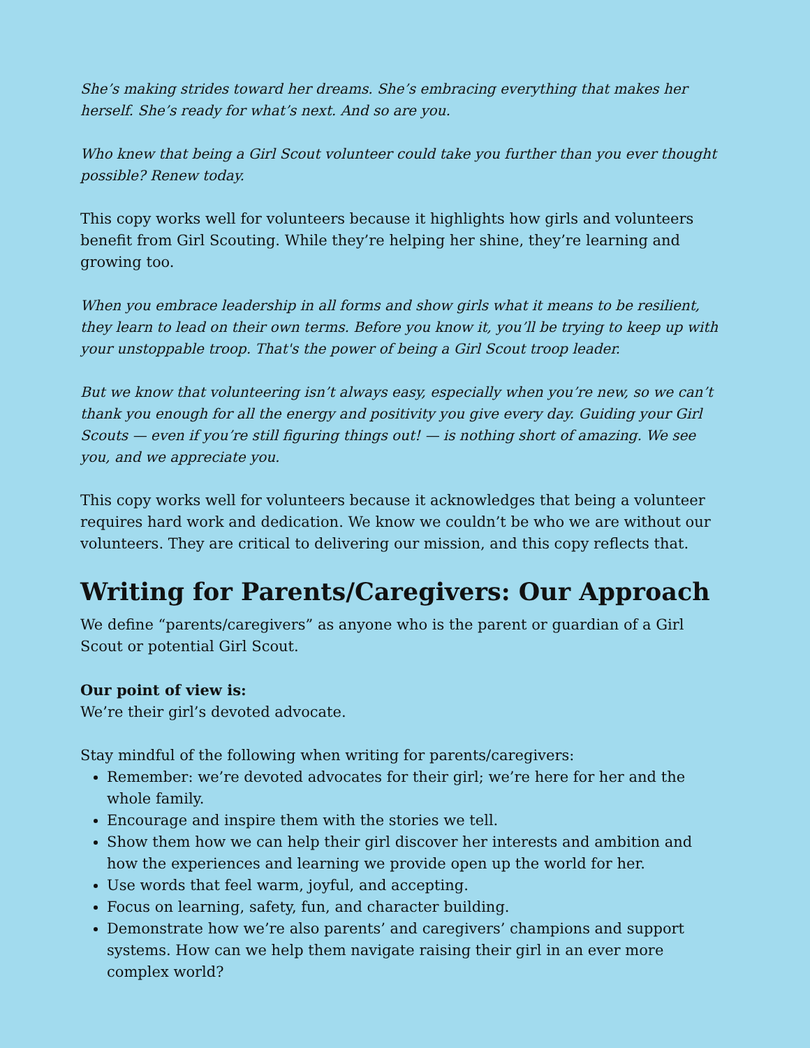She’s making strides toward her dreams. She’s embracing everything that makes her herself. She’s ready for what’s next. And so are you.
Who knew that being a Girl Scout volunteer could take you further than you ever thought possible? Renew today.
This copy works well for volunteers because it highlights how girls and volunteers benefit from Girl Scouting. While they’re helping her shine, they’re learning and growing too.
When you embrace leadership in all forms and show girls what it means to be resilient, they learn to lead on their own terms. Before you know it, you’ll be trying to keep up with your unstoppable troop. That's the power of being a Girl Scout troop leader.
But we know that volunteering isn’t always easy, especially when you’re new, so we can’t thank you enough for all the energy and positivity you give every day. Guiding your Girl Scouts — even if you’re still figuring things out! — is nothing short of amazing. We see you, and we appreciate you.
This copy works well for volunteers because it acknowledges that being a volunteer requires hard work and dedication. We know we couldn’t be who we are without our volunteers. They are critical to delivering our mission, and this copy reflects that.
Writing for Parents/Caregivers: Our Approach
We define “parents/caregivers” as anyone who is the parent or guardian of a Girl Scout or potential Girl Scout.
Our point of view is:
We’re their girl’s devoted advocate.
Stay mindful of the following when writing for parents/caregivers:
Remember: we’re devoted advocates for their girl; we’re here for her and the whole family.
Encourage and inspire them with the stories we tell.
Show them how we can help their girl discover her interests and ambition and how the experiences and learning we provide open up the world for her.
Use words that feel warm, joyful, and accepting.
Focus on learning, safety, fun, and character building.
Demonstrate how we’re also parents’ and caregivers’ champions and support systems. How can we help them navigate raising their girl in an ever more complex world?